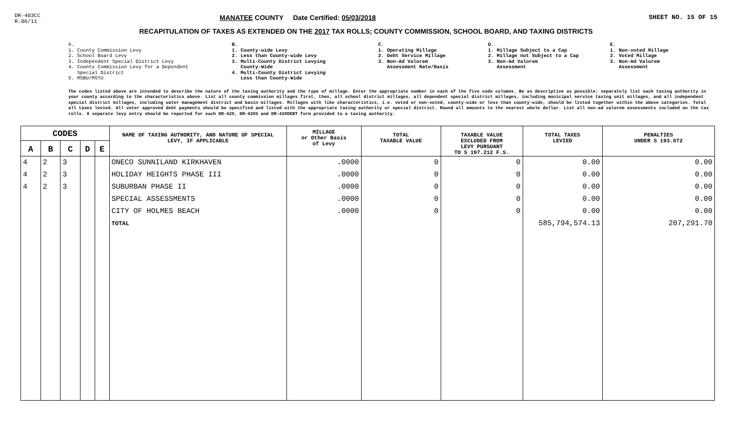DR-403CC
R.06/11
MANATEE COUNTY Date Certified: 05/03/2018
SHEET NO. 15 OF 15
RECAPITULATION OF TAXES AS EXTENDED ON THE 2017 TAX ROLLS; COUNTY COMMISSION, SCHOOL BOARD, AND TAXING DISTRICTS
A. 1. County Commission Levy 2. School Board Levy 3. Independent Special District Levy 4. County Commission Levy for a Dependent Special District 5. MSBU/MSTU
B. 1. County-wide Levy 2. Less than County-wide Levy 3. Multi-County District Levying County-Wide 4. Multi-County District Levying Less than County-Wide
C. 1. Operating Millage 2. Debt Service Millage 3. Non-Ad Valorem Assessment Rate/Basis
D. 1. Millage Subject to a Cap 2. Millage not Subject to a Cap 3. Non-Ad Valorem Assessment
E. 1. Non-voted Millage 2. Voted Millage 3. Non-Ad Valorem Assessment
The codes listed above are intended to describe the nature of the taxing authority and the type of millage. Enter the appropriate number in each of the five code columns. Be as descriptive as possible; separately list each taxing authority in your county according to the characteristics above. List all county commission millages first, then, all school district millages, all dependent special district millages, including municipal service taxing unit millages, and all independent special district millages, including water management district and basin millages. Millages with like characteristics, i.e. voted or non-voted, county-wide or less than county-wide, should be listed together within the above categories. Total all taxes levied. All voter approved debt payments should be specified and listed with the appropriate taxing authority or special district. Round all amounts to the nearest whole dollar. List all non-ad valorem assessments included on the tax rolls. A separate levy entry should be reported for each DR-420, DR-420S and DR-420DEBT form provided to a taxing authority.
| CODES | | | | | NAME OF TAXING AUTHORITY, AND NATURE OF SPECIAL LEVY, IF APPLICABLE | MILLAGE or Other Basis of Levy | TOTAL TAXABLE VALUE | TAXABLE VALUE EXCLUDED FROM LEVY PURSUANT TO S 197.212 F.S. | TOTAL TAXES LEVIED | PENALTIES UNDER S 193.072 |
| --- | --- | --- | --- | --- | --- | --- | --- | --- | --- | --- |
| A | B | C | D | E | | | | | | |
| 4 | 2 | 3 | | | ONECO SUNNILAND KIRKHAVEN | .0000 | 0 | 0 | 0.00 | 0.00 |
| 4 | 2 | 3 | | | HOLIDAY HEIGHTS PHASE III | .0000 | 0 | 0 | 0.00 | 0.00 |
| 4 | 2 | 3 | | | SUBURBAN PHASE II | .0000 | 0 | 0 | 0.00 | 0.00 |
| | | | | | SPECIAL ASSESSMENTS | .0000 | 0 | 0 | 0.00 | 0.00 |
| | | | | | CITY OF HOLMES BEACH | .0000 | 0 | 0 | 0.00 | 0.00 |
| | | | | | TOTAL | | | | 585,794,574.13 | 207,291.70 |